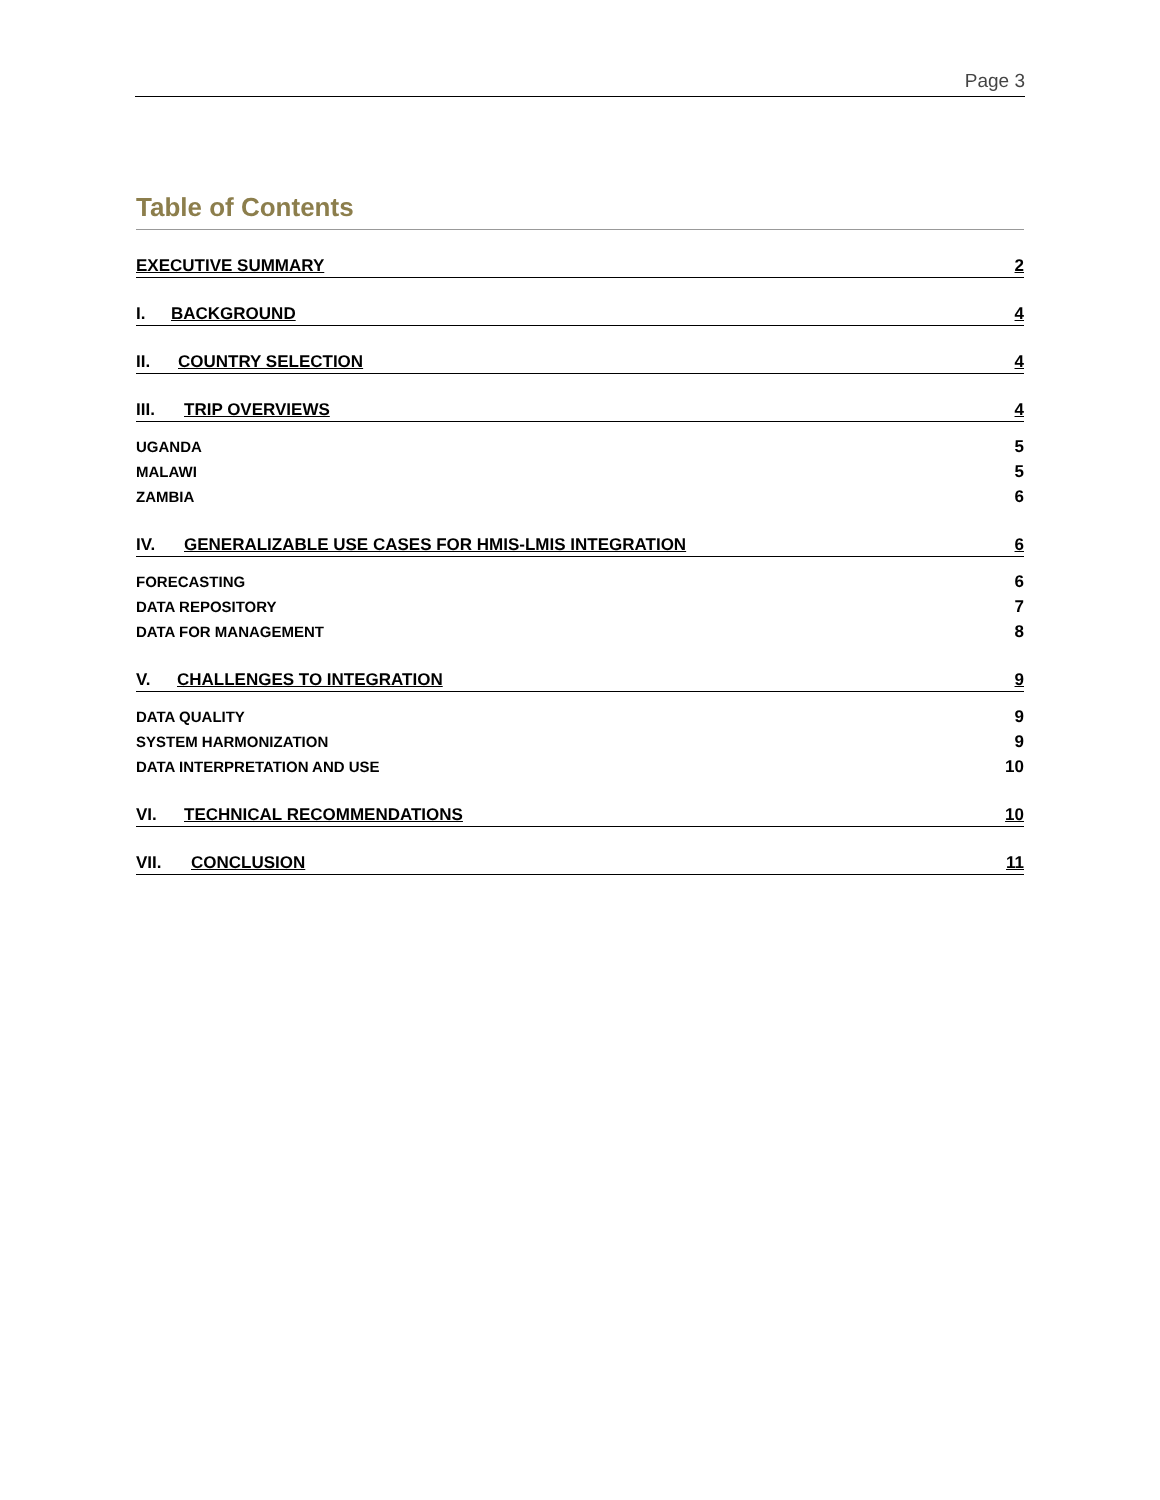Page 3
Table of Contents
EXECUTIVE SUMMARY 2
I. BACKGROUND 4
II. COUNTRY SELECTION 4
III. TRIP OVERVIEWS 4
UGANDA 5
MALAWI 5
ZAMBIA 6
IV. GENERALIZABLE USE CASES FOR HMIS-LMIS INTEGRATION 6
FORECASTING 6
DATA REPOSITORY 7
DATA FOR MANAGEMENT 8
V. CHALLENGES TO INTEGRATION 9
DATA QUALITY 9
SYSTEM HARMONIZATION 9
DATA INTERPRETATION AND USE 10
VI. TECHNICAL RECOMMENDATIONS 10
VII. CONCLUSION 11